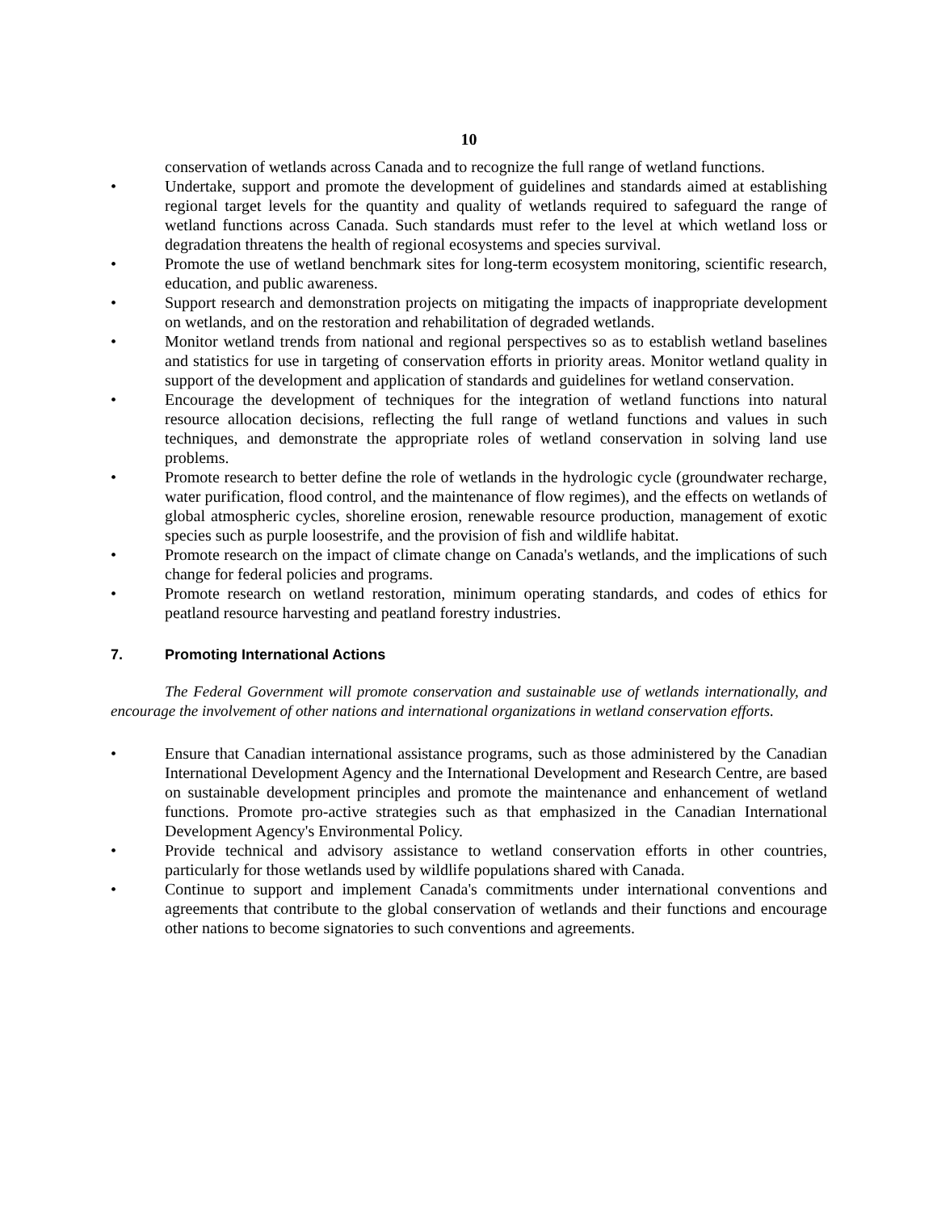10
conservation of wetlands across Canada and to recognize the full range of wetland functions.
• Undertake, support and promote the development of guidelines and standards aimed at establishing regional target levels for the quantity and quality of wetlands required to safeguard the range of wetland functions across Canada. Such standards must refer to the level at which wetland loss or degradation threatens the health of regional ecosystems and species survival.
• Promote the use of wetland benchmark sites for long-term ecosystem monitoring, scientific research, education, and public awareness.
• Support research and demonstration projects on mitigating the impacts of inappropriate development on wetlands, and on the restoration and rehabilitation of degraded wetlands.
• Monitor wetland trends from national and regional perspectives so as to establish wetland baselines and statistics for use in targeting of conservation efforts in priority areas. Monitor wetland quality in support of the development and application of standards and guidelines for wetland conservation.
• Encourage the development of techniques for the integration of wetland functions into natural resource allocation decisions, reflecting the full range of wetland functions and values in such techniques, and demonstrate the appropriate roles of wetland conservation in solving land use problems.
• Promote research to better define the role of wetlands in the hydrologic cycle (groundwater recharge, water purification, flood control, and the maintenance of flow regimes), and the effects on wetlands of global atmospheric cycles, shoreline erosion, renewable resource production, management of exotic species such as purple loosestrife, and the provision of fish and wildlife habitat.
• Promote research on the impact of climate change on Canada's wetlands, and the implications of such change for federal policies and programs.
• Promote research on wetland restoration, minimum operating standards, and codes of ethics for peatland resource harvesting and peatland forestry industries.
7. Promoting International Actions
The Federal Government will promote conservation and sustainable use of wetlands internationally, and encourage the involvement of other nations and international organizations in wetland conservation efforts.
• Ensure that Canadian international assistance programs, such as those administered by the Canadian International Development Agency and the International Development and Research Centre, are based on sustainable development principles and promote the maintenance and enhancement of wetland functions. Promote pro-active strategies such as that emphasized in the Canadian International Development Agency's Environmental Policy.
• Provide technical and advisory assistance to wetland conservation efforts in other countries, particularly for those wetlands used by wildlife populations shared with Canada.
• Continue to support and implement Canada's commitments under international conventions and agreements that contribute to the global conservation of wetlands and their functions and encourage other nations to become signatories to such conventions and agreements.